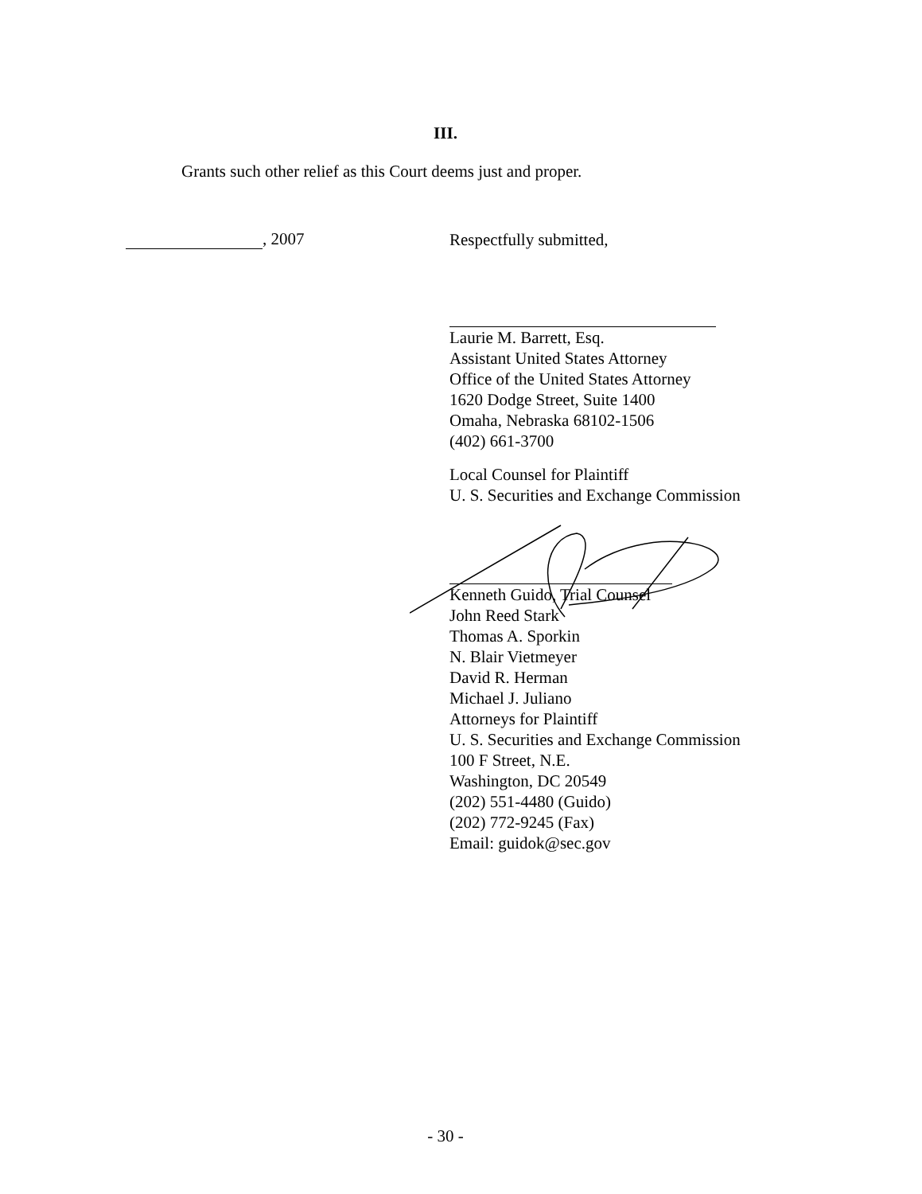III.
Grants such other relief as this Court deems just and proper.
, 2007
Respectfully submitted,
Laurie M. Barrett, Esq.
Assistant United States Attorney
Office of the United States Attorney
1620 Dodge Street, Suite 1400
Omaha, Nebraska 68102-1506
(402) 661-3700
Local Counsel for Plaintiff
U. S. Securities and Exchange Commission
Kenneth Guido, Trial Counsel
John Reed Stark
Thomas A. Sporkin
N. Blair Vietmeyer
David R. Herman
Michael J. Juliano
Attorneys for Plaintiff
U. S. Securities and Exchange Commission
100 F Street, N.E.
Washington, DC 20549
(202) 551-4480 (Guido)
(202) 772-9245 (Fax)
Email: guidok@sec.gov
- 30 -